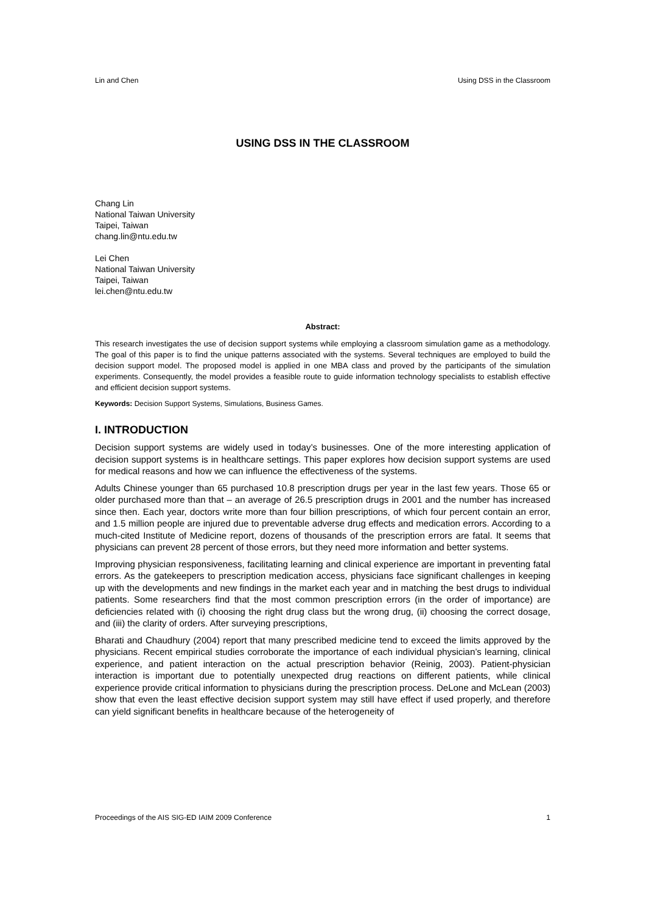Lin and Chen Using DSS in the Classroom
USING DSS IN THE CLASSROOM
Chang Lin
National Taiwan University
Taipei, Taiwan
chang.lin@ntu.edu.tw
Lei Chen
National Taiwan University
Taipei, Taiwan
lei.chen@ntu.edu.tw
Abstract:
This research investigates the use of decision support systems while employing a classroom simulation game as a methodology. The goal of this paper is to find the unique patterns associated with the systems. Several techniques are employed to build the decision support model. The proposed model is applied in one MBA class and proved by the participants of the simulation experiments. Consequently, the model provides a feasible route to guide information technology specialists to establish effective and efficient decision support systems.
Keywords: Decision Support Systems, Simulations, Business Games.
I. INTRODUCTION
Decision support systems are widely used in today’s businesses. One of the more interesting application of decision support systems is in healthcare settings. This paper explores how decision support systems are used for medical reasons and how we can influence the effectiveness of the systems.
Adults Chinese younger than 65 purchased 10.8 prescription drugs per year in the last few years. Those 65 or older purchased more than that – an average of 26.5 prescription drugs in 2001 and the number has increased since then. Each year, doctors write more than four billion prescriptions, of which four percent contain an error, and 1.5 million people are injured due to preventable adverse drug effects and medication errors. According to a much-cited Institute of Medicine report, dozens of thousands of the prescription errors are fatal. It seems that physicians can prevent 28 percent of those errors, but they need more information and better systems.
Improving physician responsiveness, facilitating learning and clinical experience are important in preventing fatal errors. As the gatekeepers to prescription medication access, physicians face significant challenges in keeping up with the developments and new findings in the market each year and in matching the best drugs to individual patients. Some researchers find that the most common prescription errors (in the order of importance) are deficiencies related with (i) choosing the right drug class but the wrong drug, (ii) choosing the correct dosage, and (iii) the clarity of orders. After surveying prescriptions,
Bharati and Chaudhury (2004) report that many prescribed medicine tend to exceed the limits approved by the physicians. Recent empirical studies corroborate the importance of each individual physician’s learning, clinical experience, and patient interaction on the actual prescription behavior (Reinig, 2003). Patient-physician interaction is important due to potentially unexpected drug reactions on different patients, while clinical experience provide critical information to physicians during the prescription process. DeLone and McLean (2003) show that even the least effective decision support system may still have effect if used properly, and therefore can yield significant benefits in healthcare because of the heterogeneity of
Proceedings of the AIS SIG-ED IAIM 2009 Conference 1